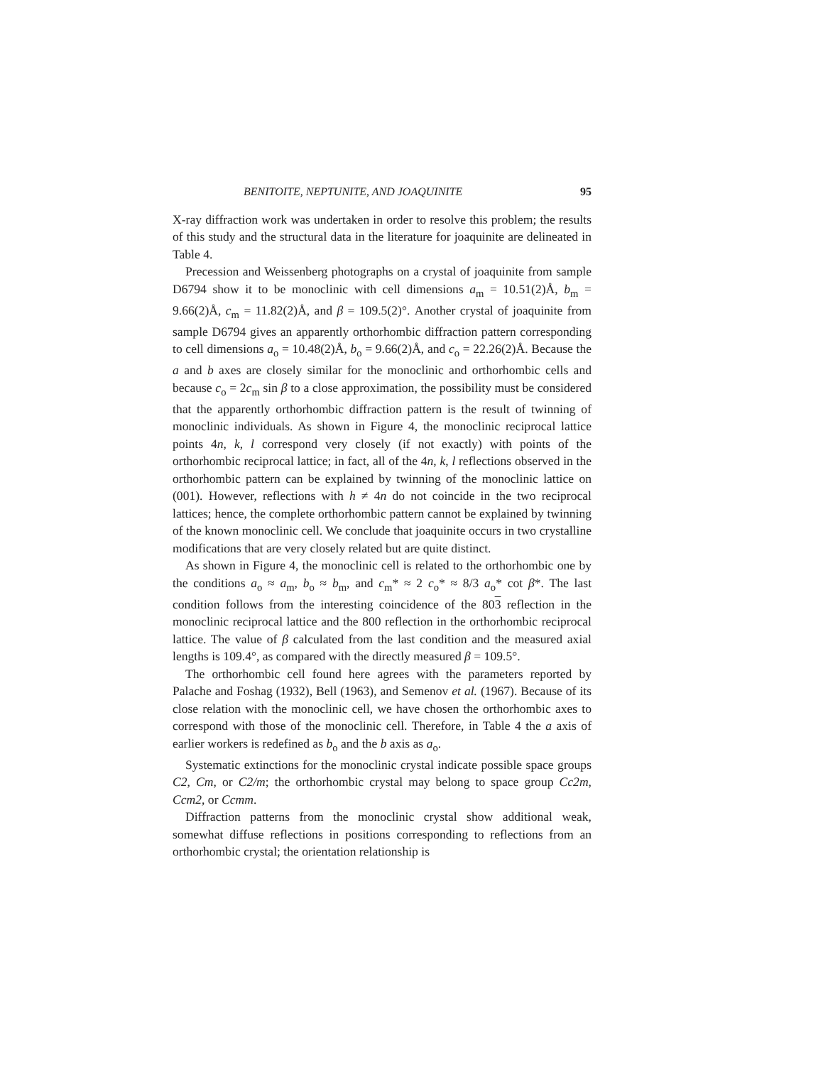BENITOITE, NEPTUNITE, AND JOAQUINITE 95
X-ray diffraction work was undertaken in order to resolve this problem; the results of this study and the structural data in the literature for joaquinite are delineated in Table 4.
Precession and Weissenberg photographs on a crystal of joaquinite from sample D6794 show it to be monoclinic with cell dimensions a<sub>m</sub> = 10.51(2)Å, b<sub>m</sub> = 9.66(2)Å, c<sub>m</sub> = 11.82(2)Å, and β = 109.5(2)°. Another crystal of joaquinite from sample D6794 gives an apparently orthorhombic diffraction pattern corresponding to cell dimensions a<sub>o</sub> = 10.48(2)Å, b<sub>o</sub> = 9.66(2)Å, and c<sub>o</sub> = 22.26(2)Å. Because the a and b axes are closely similar for the monoclinic and orthorhombic cells and because c<sub>o</sub> = 2c<sub>m</sub> sin β to a close approximation, the possibility must be considered that the apparently orthorhombic diffraction pattern is the result of twinning of monoclinic individuals. As shown in Figure 4, the monoclinic reciprocal lattice points 4n, k, l correspond very closely (if not exactly) with points of the orthorhombic reciprocal lattice; in fact, all of the 4n, k, l reflections observed in the orthorhombic pattern can be explained by twinning of the monoclinic lattice on (001). However, reflections with h ≠ 4n do not coincide in the two reciprocal lattices; hence, the complete orthorhombic pattern cannot be explained by twinning of the known monoclinic cell. We conclude that joaquinite occurs in two crystalline modifications that are very closely related but are quite distinct.
As shown in Figure 4, the monoclinic cell is related to the orthorhombic one by the conditions a<sub>o</sub> ≈ a<sub>m</sub>, b<sub>o</sub> ≈ b<sub>m</sub>, and c<sub>m</sub>* ≈ 2 c<sub>o</sub>* ≈ 8/3 a<sub>o</sub>* cot β*. The last condition follows from the interesting coincidence of the 803 reflection in the monoclinic reciprocal lattice and the 800 reflection in the orthorhombic reciprocal lattice. The value of β calculated from the last condition and the measured axial lengths is 109.4°, as compared with the directly measured β = 109.5°.
The orthorhombic cell found here agrees with the parameters reported by Palache and Foshag (1932), Bell (1963), and Semenov et al. (1967). Because of its close relation with the monoclinic cell, we have chosen the orthorhombic axes to correspond with those of the monoclinic cell. Therefore, in Table 4 the a axis of earlier workers is redefined as b<sub>o</sub> and the b axis as a<sub>o</sub>.
Systematic extinctions for the monoclinic crystal indicate possible space groups C2, Cm, or C2/m; the orthorhombic crystal may belong to space group Cc2m, Ccm2, or Ccmm.
Diffraction patterns from the monoclinic crystal show additional weak, somewhat diffuse reflections in positions corresponding to reflections from an orthorhombic crystal; the orientation relationship is